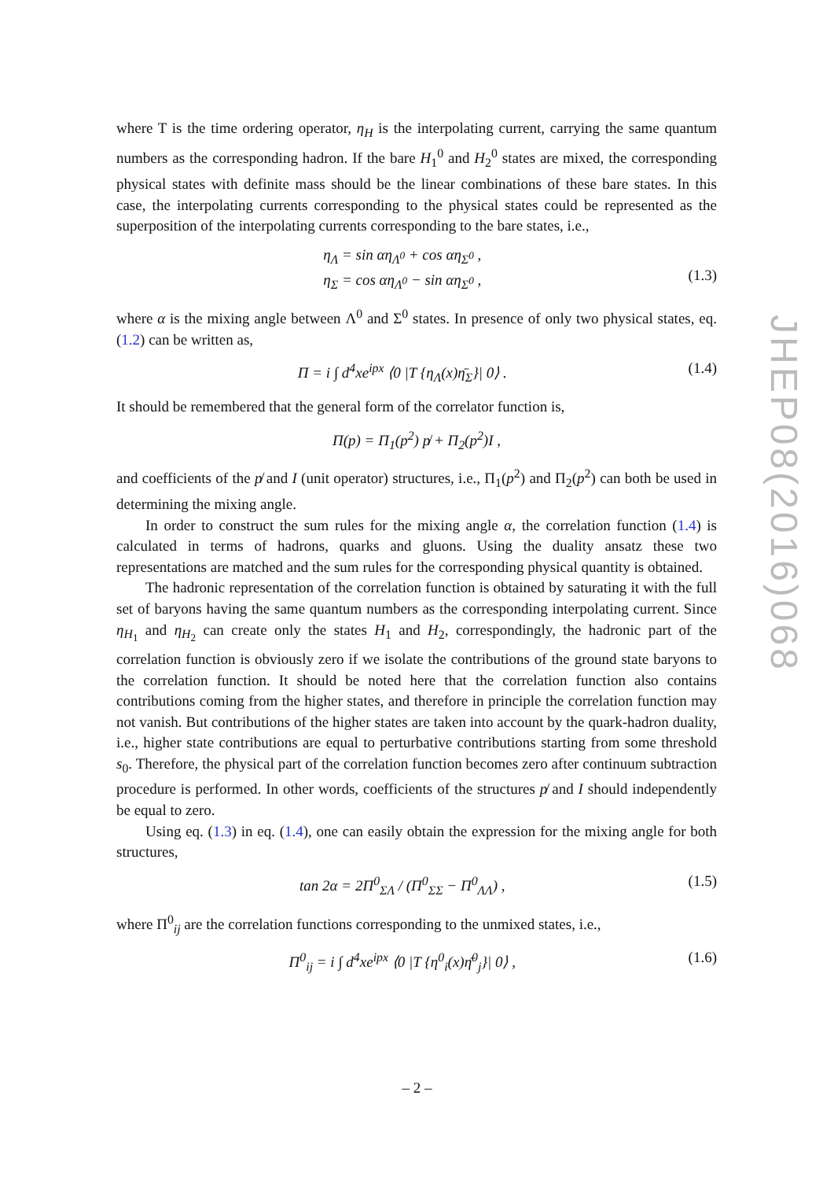where T is the time ordering operator, η<sub>H</sub> is the interpolating current, carrying the same quantum numbers as the corresponding hadron. If the bare H<sub>1</sub><sup>0</sup> and H<sub>2</sub><sup>0</sup> states are mixed, the corresponding physical states with definite mass should be the linear combinations of these bare states. In this case, the interpolating currents corresponding to the physical states could be represented as the superposition of the interpolating currents corresponding to the bare states, i.e.,
η<sub>Λ</sub> = sin αη<sub>Λ<sup>0</sup></sub> + cos αη<sub>Σ<sup>0</sup></sub> ,
η<sub>Σ</sub> = cos αη<sub>Λ<sup>0</sup></sub> − sin αη<sub>Σ<sup>0</sup></sub> ,
(1.3)
where α is the mixing angle between Λ<sup>0</sup> and Σ<sup>0</sup> states. In presence of only two physical states, eq. (1.2) can be written as,
Π = i ∫ d<sup>4</sup>xe<sup>ipx</sup> ⟨0 |T {η<sub>Λ</sub>(x)η̄<sub>Σ</sub>}| 0⟩ .
(1.4)
It should be remembered that the general form of the correlator function is,
Π(p) = Π<sub>1</sub>(p<sup>2</sup>) p̸ + Π<sub>2</sub>(p<sup>2</sup>)I ,
and coefficients of the p̸ and I (unit operator) structures, i.e., Π<sub>1</sub>(p<sup>2</sup>) and Π<sub>2</sub>(p<sup>2</sup>) can both be used in determining the mixing angle.
In order to construct the sum rules for the mixing angle α, the correlation function (1.4) is calculated in terms of hadrons, quarks and gluons. Using the duality ansatz these two representations are matched and the sum rules for the corresponding physical quantity is obtained.
The hadronic representation of the correlation function is obtained by saturating it with the full set of baryons having the same quantum numbers as the corresponding interpolating current. Since η<sub>H<sub>1</sub></sub> and η<sub>H<sub>2</sub></sub> can create only the states H<sub>1</sub> and H<sub>2</sub>, correspondingly, the hadronic part of the correlation function is obviously zero if we isolate the contributions of the ground state baryons to the correlation function. It should be noted here that the correlation function also contains contributions coming from the higher states, and therefore in principle the correlation function may not vanish. But contributions of the higher states are taken into account by the quark-hadron duality, i.e., higher state contributions are equal to perturbative contributions starting from some threshold s<sub>0</sub>. Therefore, the physical part of the correlation function becomes zero after continuum subtraction procedure is performed. In other words, coefficients of the structures p̸ and I should independently be equal to zero.
Using eq. (1.3) in eq. (1.4), one can easily obtain the expression for the mixing angle for both structures,
tan 2α = 2Π<sup>0</sup><sub>ΣΛ</sub> / (Π<sup>0</sup><sub>ΣΣ</sub> − Π<sup>0</sup><sub>ΛΛ</sub>) ,
(1.5)
where Π<sup>0</sup><sub>ij</sub> are the correlation functions corresponding to the unmixed states, i.e.,
Π<sup>0</sup><sub>ij</sub> = i ∫ d<sup>4</sup>xe<sup>ipx</sup> ⟨0 |T {η<sup>0</sup><sub>i</sub>(x)η̄<sup>0</sup><sub>j</sub>}| 0⟩ ,
(1.6)
JHEP08(2016)068
– 2 –